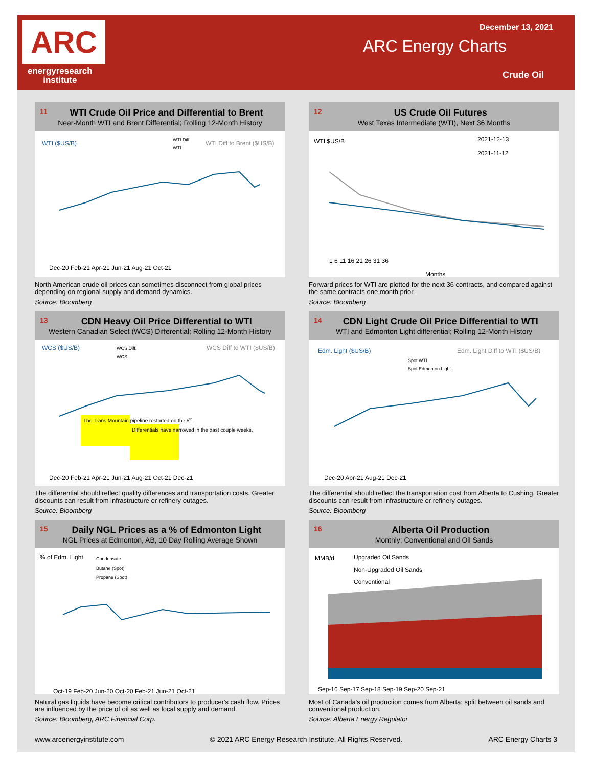ARC
energyresearch
institute
December 13, 2021
ARC Energy Charts
Crude Oil
11 WTI Crude Oil Price and Differential to Brent
Near-Month WTI and Brent Differential; Rolling 12-Month History
WTI ($US/B)
WTI Diff to Brent ($US/B)
WTI Diff
WTI
Dec-20 Feb-21 Apr-21 Jun-21 Aug-21 Oct-21
North American crude oil prices can sometimes disconnect from global prices depending on regional supply and demand dynamics.
Source: Bloomberg
12 US Crude Oil Futures
West Texas Intermediate (WTI), Next 36 Months
WTI $US/B
2021-12-13
2021-11-12
1 6 11 16 21 26 31 36
Months
Forward prices for WTI are plotted for the next 36 contracts, and compared against the same contracts one month prior.
Source: Bloomberg
13 CDN Heavy Oil Price Differential to WTI
Western Canadian Select (WCS) Differential; Rolling 12-Month History
WCS ($US/B)
WCS Diff.
WCS
WCS Diff to WTI ($US/B)
The Trans Mountain pipeline restarted on the 5th.
Differentials have narrowed in the past couple weeks.
Dec-20 Feb-21 Apr-21 Jun-21 Aug-21 Oct-21 Dec-21
The differential should reflect quality differences and transportation costs. Greater discounts can result from infrastructure or refinery outages.
Source: Bloomberg
14 CDN Light Crude Oil Price Differential to WTI
WTI and Edmonton Light differential; Rolling 12-Month History
Edm. Light ($US/B)
Spot WTI
Spot Edmonton Light
Edm. Light Diff to WTI ($US/B)
Dec-20 Apr-21 Aug-21 Dec-21
The differential should reflect the transportation cost from Alberta to Cushing. Greater discounts can result from infrastructure or refinery outages.
Source: Bloomberg
15 Daily NGL Prices as a % of Edmonton Light
NGL Prices at Edmonton, AB, 10 Day Rolling Average Shown
% of Edm. Light
Condensate
Butane (Spot)
Propane (Spot)
Oct-19 Feb-20 Jun-20 Oct-20 Feb-21 Jun-21 Oct-21
Natural gas liquids have become critical contributors to producer's cash flow. Prices are influenced by the price of oil as well as local supply and demand.
Source: Bloomberg, ARC Financial Corp.
16 Alberta Oil Production
Monthly; Conventional and Oil Sands
MMB/d
Upgraded Oil Sands
Non-Upgraded Oil Sands
Conventional
Sep-16 Sep-17 Sep-18 Sep-19 Sep-20 Sep-21
Most of Canada's oil production comes from Alberta; split between oil sands and conventional production.
Source: Alberta Energy Regulator
www.arcenergyinstitute.com © 2021 ARC Energy Research Institute. All Rights Reserved. ARC Energy Charts 3